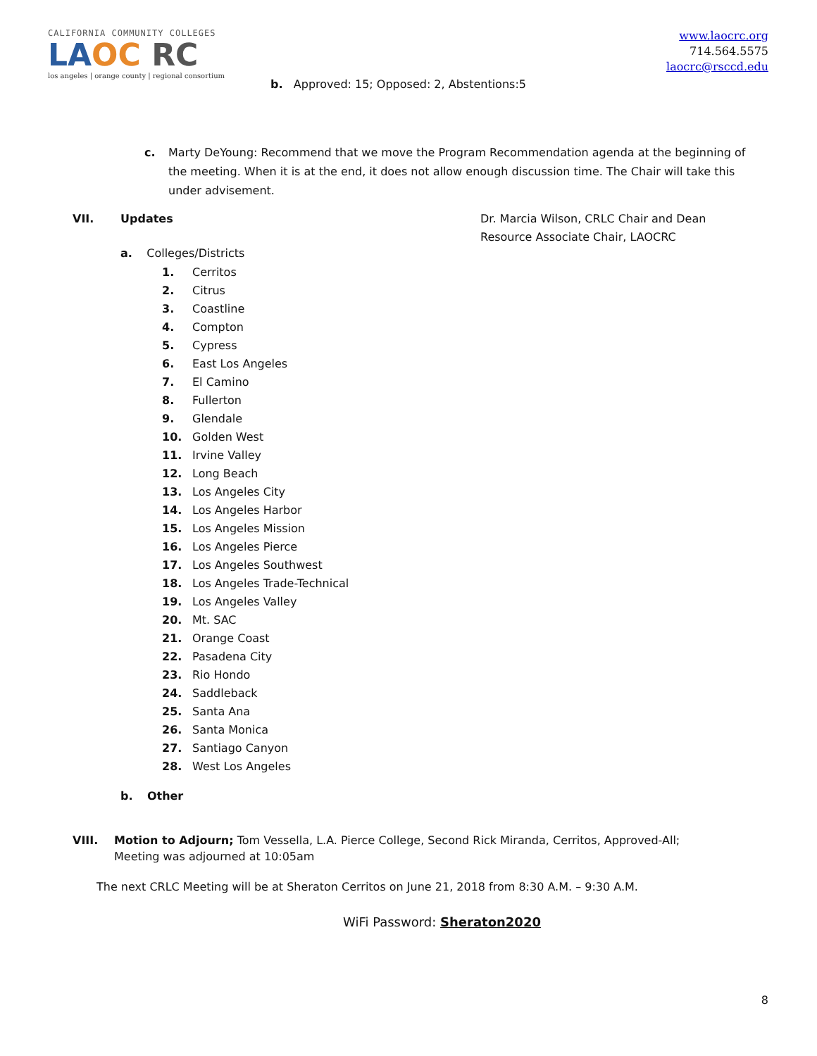CALIFORNIA COMMUNITY COLLEGES
LAOC RC
los angeles | orange county | regional consortium
www.laocrc.org
714.564.5575
laocrc@rsccd.edu
b. Approved: 15; Opposed: 2, Abstentions:5
c. Marty DeYoung: Recommend that we move the Program Recommendation agenda at the beginning of the meeting. When it is at the end, it does not allow enough discussion time. The Chair will take this under advisement.
VII. Updates Dr. Marcia Wilson, CRLC Chair and Dean Resource Associate Chair, LAOCRC
a. Colleges/Districts
1. Cerritos
2. Citrus
3. Coastline
4. Compton
5. Cypress
6. East Los Angeles
7. El Camino
8. Fullerton
9. Glendale
10. Golden West
11. Irvine Valley
12. Long Beach
13. Los Angeles City
14. Los Angeles Harbor
15. Los Angeles Mission
16. Los Angeles Pierce
17. Los Angeles Southwest
18. Los Angeles Trade-Technical
19. Los Angeles Valley
20. Mt. SAC
21. Orange Coast
22. Pasadena City
23. Rio Hondo
24. Saddleback
25. Santa Ana
26. Santa Monica
27. Santiago Canyon
28. West Los Angeles
b. Other
VIII. Motion to Adjourn; Tom Vessella, L.A. Pierce College, Second Rick Miranda, Cerritos, Approved-All; Meeting was adjourned at 10:05am
The next CRLC Meeting will be at Sheraton Cerritos on June 21, 2018 from 8:30 A.M. – 9:30 A.M.
WiFi Password: Sheraton2020
8